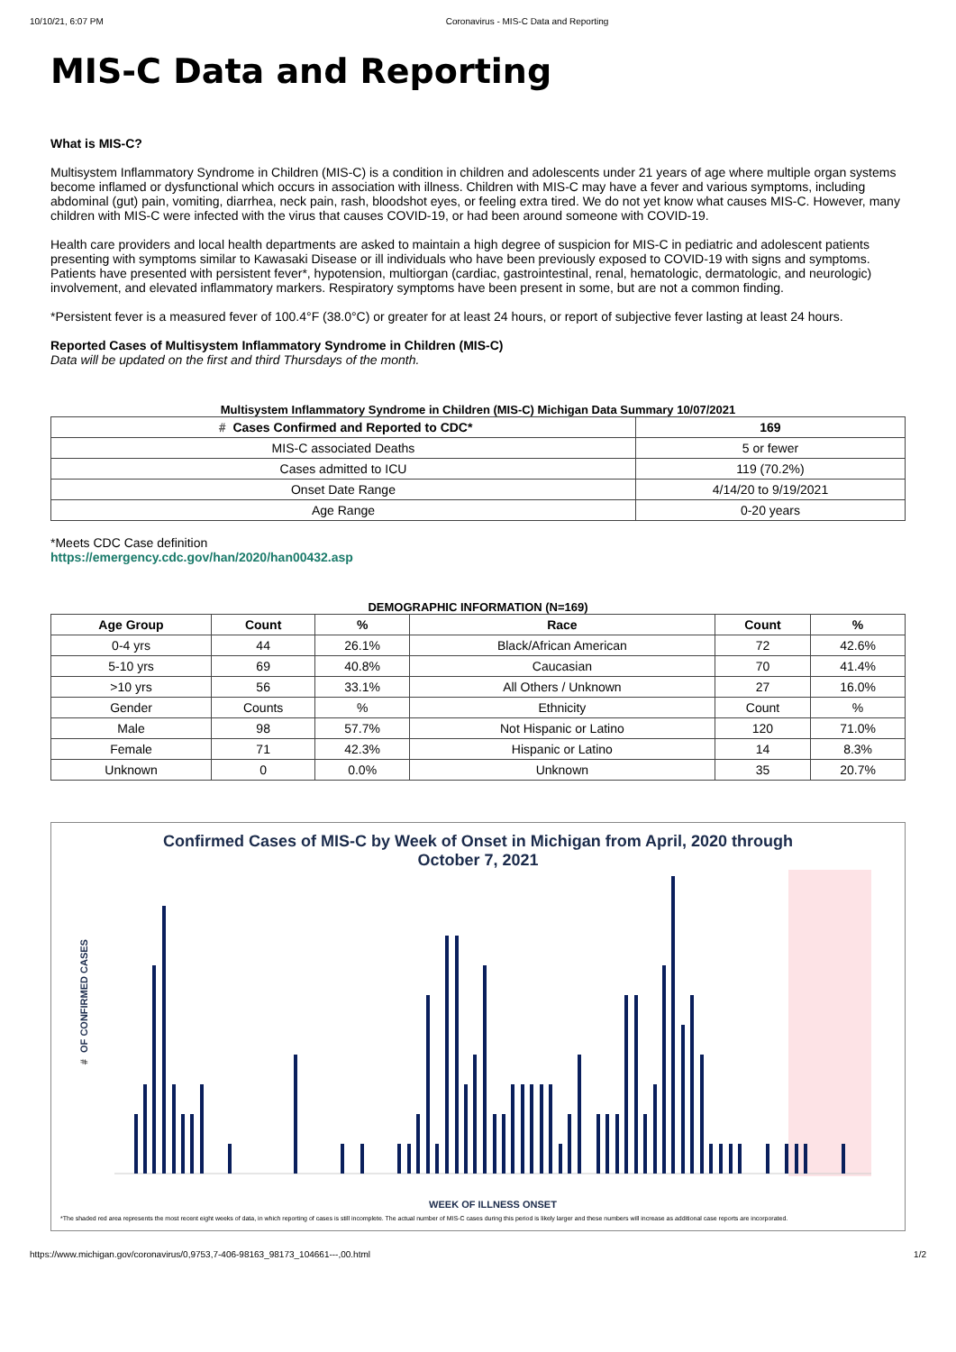10/10/21, 6:07 PM Coronavirus - MIS-C Data and Reporting
MIS-C Data and Reporting
What is MIS-C?
Multisystem Inflammatory Syndrome in Children (MIS-C) is a condition in children and adolescents under 21 years of age where multiple organ systems become inflamed or dysfunctional which occurs in association with illness. Children with MIS-C may have a fever and various symptoms, including abdominal (gut) pain, vomiting, diarrhea, neck pain, rash, bloodshot eyes, or feeling extra tired. We do not yet know what causes MIS-C. However, many children with MIS-C were infected with the virus that causes COVID-19, or had been around someone with COVID-19.
Health care providers and local health departments are asked to maintain a high degree of suspicion for MIS-C in pediatric and adolescent patients presenting with symptoms similar to Kawasaki Disease or ill individuals who have been previously exposed to COVID-19 with signs and symptoms. Patients have presented with persistent fever*, hypotension, multiorgan (cardiac, gastrointestinal, renal, hematologic, dermatologic, and neurologic) involvement, and elevated inflammatory markers. Respiratory symptoms have been present in some, but are not a common finding.
*Persistent fever is a measured fever of 100.4°F (38.0°C) or greater for at least 24 hours, or report of subjective fever lasting at least 24 hours.
Reported Cases of Multisystem Inflammatory Syndrome in Children (MIS-C)
Data will be updated on the first and third Thursdays of the month.
Multisystem Inflammatory Syndrome in Children (MIS-C) Michigan Data Summary 10/07/2021
| #️ Cases Confirmed and Reported to CDC* | 169 |
| --- | --- |
| MIS-C associated Deaths | 5 or fewer |
| Cases admitted to ICU | 119 (70.2%) |
| Onset Date Range | 4/14/20 to 9/19/2021 |
| Age Range | 0-20 years |
*Meets CDC Case definition
https://emergency.cdc.gov/han/2020/han00432.asp
DEMOGRAPHIC INFORMATION (N=169)
| Age Group | Count | % | Race | Count | % |
| --- | --- | --- | --- | --- | --- |
| 0-4 yrs | 44 | 26.1% | Black/African American | 72 | 42.6% |
| 5-10 yrs | 69 | 40.8% | Caucasian | 70 | 41.4% |
| >10 yrs | 56 | 33.1% | All Others / Unknown | 27 | 16.0% |
| Gender | Counts | % | Ethnicity | Count | % |
| Male | 98 | 57.7% | Not Hispanic or Latino | 120 | 71.0% |
| Female | 71 | 42.3% | Hispanic or Latino | 14 | 8.3% |
| Unknown | 0 | 0.0% | Unknown | 35 | 20.7% |
Confirmed Cases of MIS-C by Week of Onset in Michigan from April, 2020 through
October 7, 2021
#️ OF CONFIRMED CASES
WEEK OF ILLNESS ONSET
*The shaded red area represents the most recent eight weeks of data, in which reporting of cases is still incomplete. The actual number of MIS-C cases during this period is likely larger and these numbers will increase as additional case reports are incorporated.
https://www.michigan.gov/coronavirus/0,9753,7-406-98163_98173_104661---,00.html 1/2